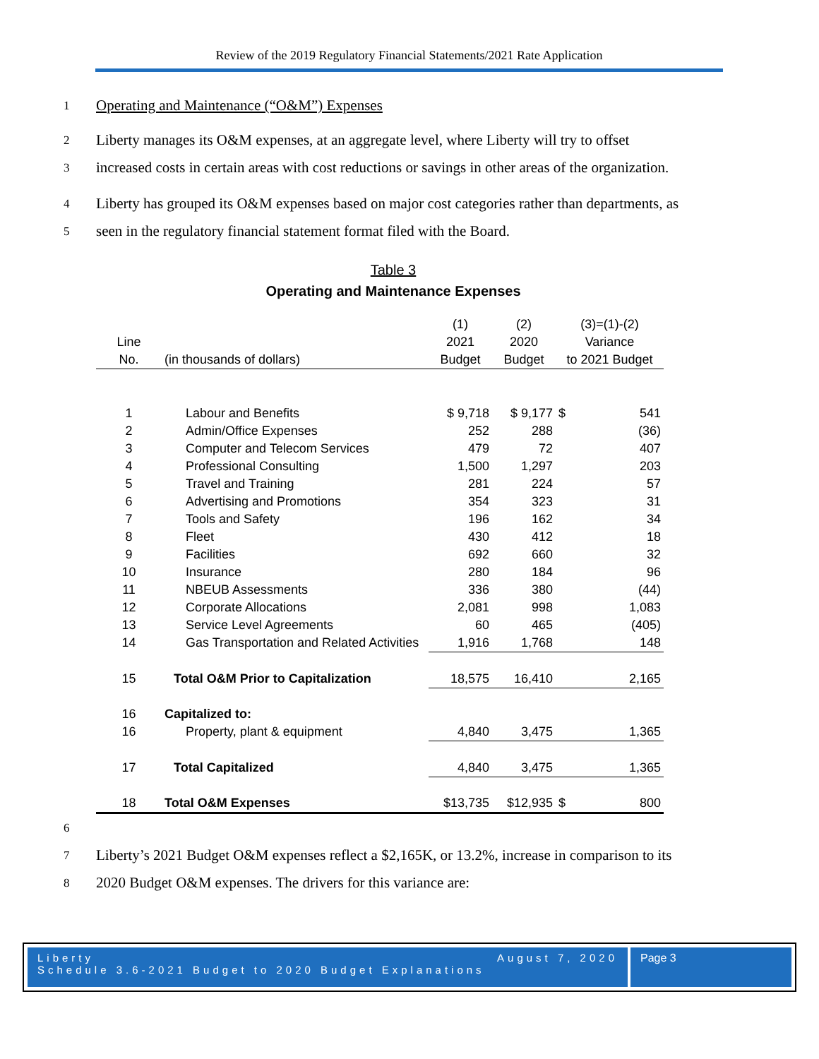Review of the 2019 Regulatory Financial Statements/2021 Rate Application
1 Operating and Maintenance (“O&M”) Expenses
2 Liberty manages its O&M expenses, at an aggregate level, where Liberty will try to offset
3 increased costs in certain areas with cost reductions or savings in other areas of the organization.
4 Liberty has grouped its O&M expenses based on major cost categories rather than departments, as
5 seen in the regulatory financial statement format filed with the Board.
Table 3
Operating and Maintenance Expenses
| | | (1) | (2) | (3)=(1)-(2) | |
| Line | | 2021 | 2020 | Variance | |
| No. | (in thousands of dollars) | Budget | Budget | to 2021 Budget | |
| 1 | Labour and Benefits | $ 9,718 | $ 9,177 | $ | 541 |
| 2 | Admin/Office Expenses | 252 | 288 | | (36) |
| 3 | Computer and Telecom Services | 479 | 72 | | 407 |
| 4 | Professional Consulting | 1,500 | 1,297 | | 203 |
| 5 | Travel and Training | 281 | 224 | | 57 |
| 6 | Advertising and Promotions | 354 | 323 | | 31 |
| 7 | Tools and Safety | 196 | 162 | | 34 |
| 8 | Fleet | 430 | 412 | | 18 |
| 9 | Facilities | 692 | 660 | | 32 |
| 10 | Insurance | 280 | 184 | | 96 |
| 11 | NBEUB Assessments | 336 | 380 | | (44) |
| 12 | Corporate Allocations | 2,081 | 998 | | 1,083 |
| 13 | Service Level Agreements | 60 | 465 | | (405) |
| 14 | Gas Transportation and Related Activities | 1,916 | 1,768 | | 148 |
| 15 | Total O&M Prior to Capitalization | 18,575 | 16,410 | | 2,165 |
| 16 | Capitalized to: | | | | |
| 16 | Property, plant & equipment | 4,840 | 3,475 | | 1,365 |
| 17 | Total Capitalized | 4,840 | 3,475 | | 1,365 |
| 18 | Total O&M Expenses | $13,735 | $12,935 | $ | 800 |
6
7 Liberty’s 2021 Budget O&M expenses reflect a $2,165K, or 13.2%, increase in comparison to its
8 2020 Budget O&M expenses. The drivers for this variance are:
Liberty August 7, 2020
Schedule 3.6-2021 Budget to 2020 Budget Explanations
Page 3